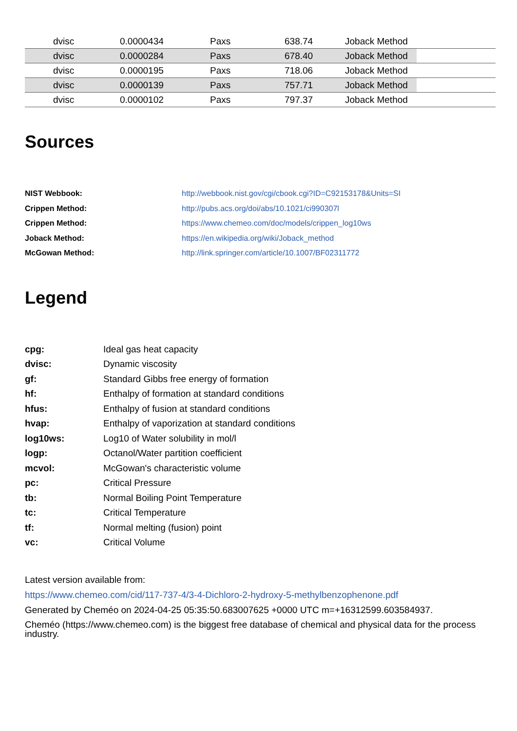| | dvisc | 0.0000434 | Paxs | 638.74 | Joback Method | |
| | dvisc | 0.0000284 | Paxs | 678.40 | Joback Method | |
| | dvisc | 0.0000195 | Paxs | 718.06 | Joback Method | |
| | dvisc | 0.0000139 | Paxs | 757.71 | Joback Method | |
| | dvisc | 0.0000102 | Paxs | 797.37 | Joback Method | |
Sources
| NIST Webbook: | http://webbook.nist.gov/cgi/cbook.cgi?ID=C92153178&Units=SI |
| Crippen Method: | http://pubs.acs.org/doi/abs/10.1021/ci990307l |
| Crippen Method: | https://www.chemeo.com/doc/models/crippen_log10ws |
| Joback Method: | https://en.wikipedia.org/wiki/Joback_method |
| McGowan Method: | http://link.springer.com/article/10.1007/BF02311772 |
Legend
| cpg: | Ideal gas heat capacity |
| dvisc: | Dynamic viscosity |
| gf: | Standard Gibbs free energy of formation |
| hf: | Enthalpy of formation at standard conditions |
| hfus: | Enthalpy of fusion at standard conditions |
| hvap: | Enthalpy of vaporization at standard conditions |
| log10ws: | Log10 of Water solubility in mol/l |
| logp: | Octanol/Water partition coefficient |
| mcvol: | McGowan's characteristic volume |
| pc: | Critical Pressure |
| tb: | Normal Boiling Point Temperature |
| tc: | Critical Temperature |
| tf: | Normal melting (fusion) point |
| vc: | Critical Volume |
Latest version available from:
https://www.chemeo.com/cid/117-737-4/3-4-Dichloro-2-hydroxy-5-methylbenzophenone.pdf
Generated by Cheméo on 2024-04-25 05:35:50.683007625 +0000 UTC m=+16312599.603584937.
Cheméo (https://www.chemeo.com) is the biggest free database of chemical and physical data for the process industry.